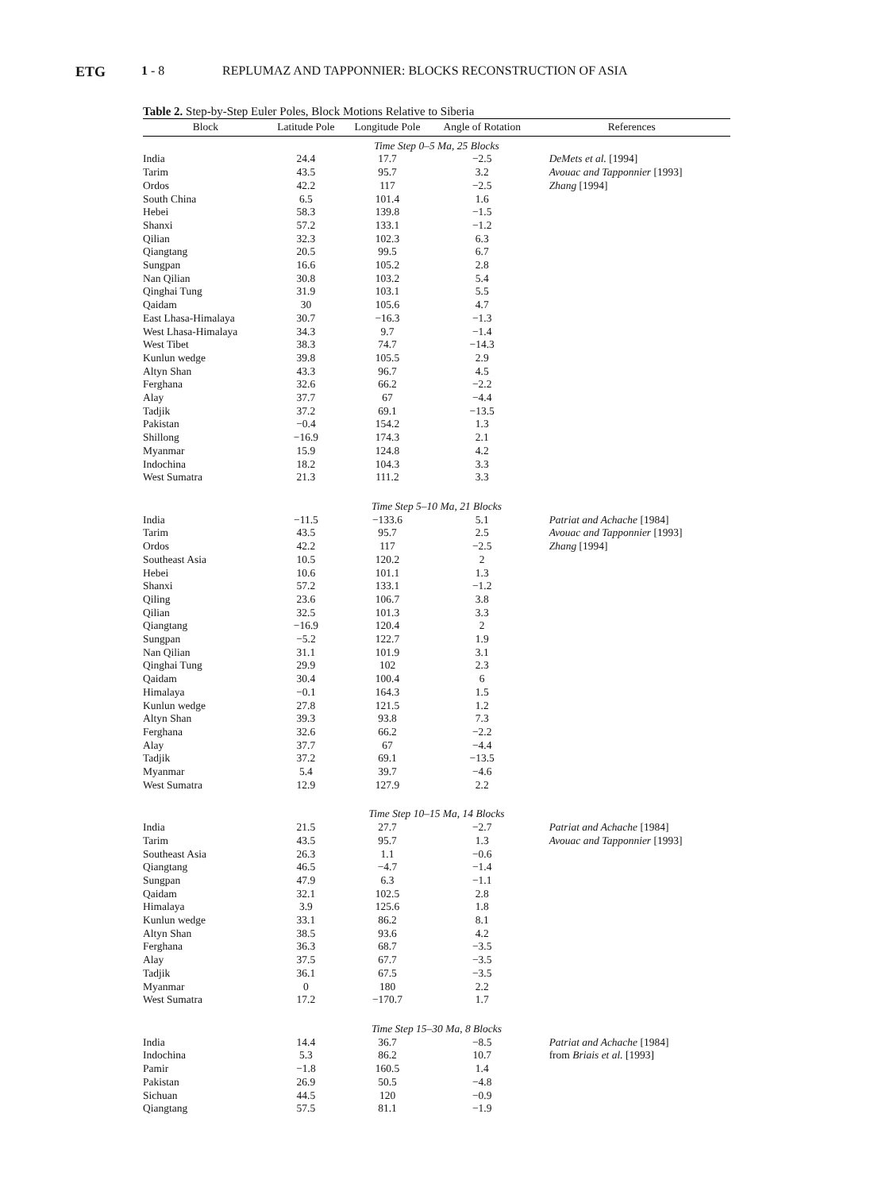ETG 1 - 8 REPLUMAZ AND TAPPONNIER: BLOCKS RECONSTRUCTION OF ASIA
Table 2. Step-by-Step Euler Poles, Block Motions Relative to Siberia
| Block | Latitude Pole | Longitude Pole | Angle of Rotation | References |
| --- | --- | --- | --- | --- |
| Time Step 0–5 Ma, 25 Blocks | | | | |
| India | 24.4 | 17.7 | −2.5 | DeMets et al. [1994] |
| Tarim | 43.5 | 95.7 | 3.2 | Avouac and Tapponnier [1993] |
| Ordos | 42.2 | 117 | −2.5 | Zhang [1994] |
| South China | 6.5 | 101.4 | 1.6 | |
| Hebei | 58.3 | 139.8 | −1.5 | |
| Shanxi | 57.2 | 133.1 | −1.2 | |
| Qilian | 32.3 | 102.3 | 6.3 | |
| Qiangtang | 20.5 | 99.5 | 6.7 | |
| Sungpan | 16.6 | 105.2 | 2.8 | |
| Nan Qilian | 30.8 | 103.2 | 5.4 | |
| Qinghai Tung | 31.9 | 103.1 | 5.5 | |
| Qaidam | 30 | 105.6 | 4.7 | |
| East Lhasa-Himalaya | 30.7 | −16.3 | −1.3 | |
| West Lhasa-Himalaya | 34.3 | 9.7 | −1.4 | |
| West Tibet | 38.3 | 74.7 | −14.3 | |
| Kunlun wedge | 39.8 | 105.5 | 2.9 | |
| Altyn Shan | 43.3 | 96.7 | 4.5 | |
| Ferghana | 32.6 | 66.2 | −2.2 | |
| Alay | 37.7 | 67 | −4.4 | |
| Tadjik | 37.2 | 69.1 | −13.5 | |
| Pakistan | −0.4 | 154.2 | 1.3 | |
| Shillong | −16.9 | 174.3 | 2.1 | |
| Myanmar | 15.9 | 124.8 | 4.2 | |
| Indochina | 18.2 | 104.3 | 3.3 | |
| West Sumatra | 21.3 | 111.2 | 3.3 | |
| Time Step 5–10 Ma, 21 Blocks | | | | |
| India | −11.5 | −133.6 | 5.1 | Patriat and Achache [1984] |
| Tarim | 43.5 | 95.7 | 2.5 | Avouac and Tapponnier [1993] |
| Ordos | 42.2 | 117 | −2.5 | Zhang [1994] |
| Southeast Asia | 10.5 | 120.2 | 2 | |
| Hebei | 10.6 | 101.1 | 1.3 | |
| Shanxi | 57.2 | 133.1 | −1.2 | |
| Qiling | 23.6 | 106.7 | 3.8 | |
| Qilian | 32.5 | 101.3 | 3.3 | |
| Qiangtang | −16.9 | 120.4 | 2 | |
| Sungpan | −5.2 | 122.7 | 1.9 | |
| Nan Qilian | 31.1 | 101.9 | 3.1 | |
| Qinghai Tung | 29.9 | 102 | 2.3 | |
| Qaidam | 30.4 | 100.4 | 6 | |
| Himalaya | −0.1 | 164.3 | 1.5 | |
| Kunlun wedge | 27.8 | 121.5 | 1.2 | |
| Altyn Shan | 39.3 | 93.8 | 7.3 | |
| Ferghana | 32.6 | 66.2 | −2.2 | |
| Alay | 37.7 | 67 | −4.4 | |
| Tadjik | 37.2 | 69.1 | −13.5 | |
| Myanmar | 5.4 | 39.7 | −4.6 | |
| West Sumatra | 12.9 | 127.9 | 2.2 | |
| Time Step 10–15 Ma, 14 Blocks | | | | |
| India | 21.5 | 27.7 | −2.7 | Patriat and Achache [1984] |
| Tarim | 43.5 | 95.7 | 1.3 | Avouac and Tapponnier [1993] |
| Southeast Asia | 26.3 | 1.1 | −0.6 | |
| Qiangtang | 46.5 | −4.7 | −1.4 | |
| Sungpan | 47.9 | 6.3 | −1.1 | |
| Qaidam | 32.1 | 102.5 | 2.8 | |
| Himalaya | 3.9 | 125.6 | 1.8 | |
| Kunlun wedge | 33.1 | 86.2 | 8.1 | |
| Altyn Shan | 38.5 | 93.6 | 4.2 | |
| Ferghana | 36.3 | 68.7 | −3.5 | |
| Alay | 37.5 | 67.7 | −3.5 | |
| Tadjik | 36.1 | 67.5 | −3.5 | |
| Myanmar | 0 | 180 | 2.2 | |
| West Sumatra | 17.2 | −170.7 | 1.7 | |
| Time Step 15–30 Ma, 8 Blocks | | | | |
| India | 14.4 | 36.7 | −8.5 | Patriat and Achache [1984] |
| Indochina | 5.3 | 86.2 | 10.7 | from Briais et al. [1993] |
| Pamir | −1.8 | 160.5 | 1.4 | |
| Pakistan | 26.9 | 50.5 | −4.8 | |
| Sichuan | 44.5 | 120 | −0.9 | |
| Qiangtang | 57.5 | 81.1 | −1.9 | |